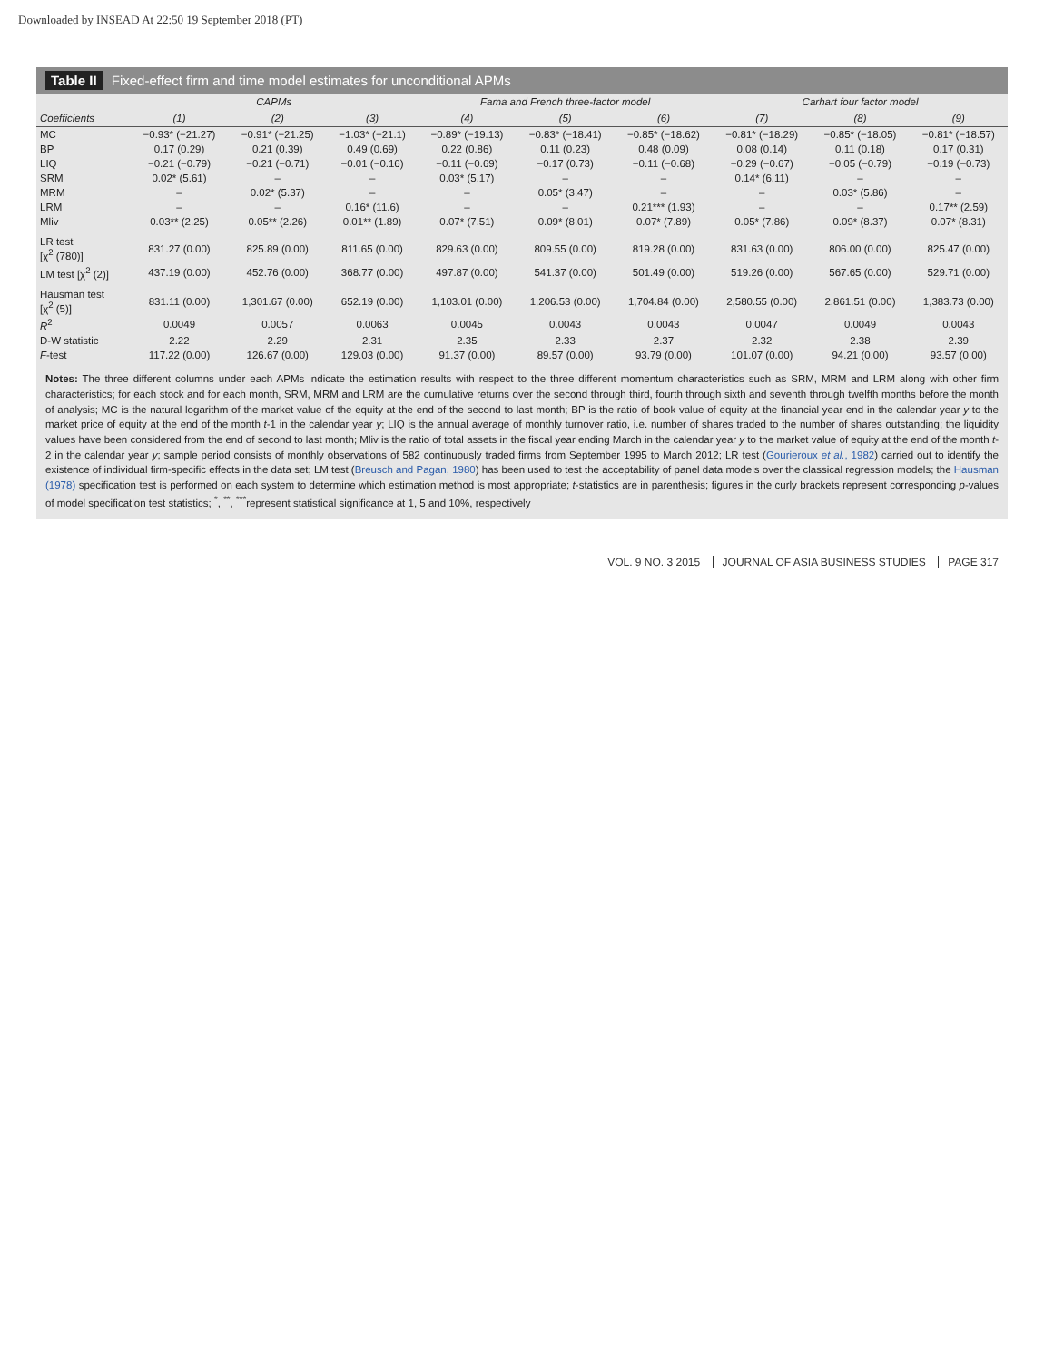Downloaded by INSEAD At 22:50 19 September 2018 (PT)
Table II Fixed-effect firm and time model estimates for unconditional APMs
| | CAPMs | | | Fama and French three-factor model | | | Carhart four factor model | | |
| --- | --- | --- | --- | --- | --- | --- | --- | --- | --- |
| Coefficients | (1) | (2) | (3) | (4) | (5) | (6) | (7) | (8) | (9) |
| MC | −0.93* (−21.27) | −0.91* (−21.25) | −1.03* (−21.1) | −0.89* (−19.13) | −0.83* (−18.41) | −0.85* (−18.62) | −0.81* (−18.29) | −0.85* (−18.05) | −0.81* (−18.57) |
| BP | 0.17 (0.29) | 0.21 (0.39) | 0.49 (0.69) | 0.22 (0.86) | 0.11 (0.23) | 0.48 (0.09) | 0.08 (0.14) | 0.11 (0.18) | 0.17 (0.31) |
| LIQ | −0.21 (−0.79) | −0.21 (−0.71) | −0.01 (−0.16) | −0.11 (−0.69) | −0.17 (0.73) | −0.11 (−0.68) | −0.29 (−0.67) | −0.05 (−0.79) | −0.19 (−0.73) |
| SRM | 0.02* (5.61) | – | – | 0.03* (5.17) | – | – | 0.14* (6.11) | – | – |
| MRM | – | 0.02* (5.37) | – | – | 0.05* (3.47) | – | – | 0.03* (5.86) | – |
| LRM | – | – | 0.16* (11.6) | – | – | 0.21*** (1.93) | – | – | 0.17** (2.59) |
| Mliv | 0.03** (2.25) | 0.05** (2.26) | 0.01** (1.89) | 0.07* (7.51) | 0.09* (8.01) | 0.07* (7.89) | 0.05* (7.86) | 0.09* (8.37) | 0.07* (8.31) |
| LR test [χ<sup>2</sup> (780)] | 831.27 (0.00) | 825.89 (0.00) | 811.65 (0.00) | 829.63 (0.00) | 809.55 (0.00) | 819.28 (0.00) | 831.63 (0.00) | 806.00 (0.00) | 825.47 (0.00) |
| LM test [χ<sup>2</sup> (2)] | 437.19 (0.00) | 452.76 (0.00) | 368.77 (0.00) | 497.87 (0.00) | 541.37 (0.00) | 501.49 (0.00) | 519.26 (0.00) | 567.65 (0.00) | 529.71 (0.00) |
| Hausman test [χ<sup>2</sup> (5)] | 831.11 (0.00) | 1,301.67 (0.00) | 652.19 (0.00) | 1,103.01 (0.00) | 1,206.53 (0.00) | 1,704.84 (0.00) | 2,580.55 (0.00) | 2,861.51 (0.00) | 1,383.73 (0.00) |
| R<sup>2</sup> | 0.0049 | 0.0057 | 0.0063 | 0.0045 | 0.0043 | 0.0043 | 0.0047 | 0.0049 | 0.0043 |
| D-W statistic | 2.22 | 2.29 | 2.31 | 2.35 | 2.33 | 2.37 | 2.32 | 2.38 | 2.39 |
| F -test | 117.22 (0.00) | 126.67 (0.00) | 129.03 (0.00) | 91.37 (0.00) | 89.57 (0.00) | 93.79 (0.00) | 101.07 (0.00) | 94.21 (0.00) | 93.57 (0.00) |
Notes: The three different columns under each APMs indicate the estimation results with respect to the three different momentum characteristics such as SRM, MRM and LRM along with other firm characteristics; for each stock and for each month, SRM, MRM and LRM are the cumulative returns over the second through third, fourth through sixth and seventh through twelfth months before the month of analysis; MC is the natural logarithm of the market value of the equity at the end of the second to last month; BP is the ratio of book value of equity at the financial year end in the calendar year y to the market price of equity at the end of the month t-1 in the calendar year y; LIQ is the annual average of monthly turnover ratio, i.e. number of shares traded to the number of shares outstanding; the liquidity values have been considered from the end of second to last month; Mliv is the ratio of total assets in the fiscal year ending March in the calendar year y to the market value of equity at the end of the month t-2 in the calendar year y; sample period consists of monthly observations of 582 continuously traded firms from September 1995 to March 2012; LR test (Gourieroux et al., 1982) carried out to identify the existence of individual firm-specific effects in the data set; LM test (Breusch and Pagan, 1980) has been used to test the acceptability of panel data models over the classical regression models; the Hausman (1978) specification test is performed on each system to determine which estimation method is most appropriate; t-statistics are in parenthesis; figures in the curly brackets represent corresponding p-values of model specification test statistics; <sup>*</sup>, <sup>**</sup>, <sup>***</sup>represent statistical significance at 1, 5 and 10%, respectively
VOL. 9 NO. 3 2015 JOURNAL OF ASIA BUSINESS STUDIES PAGE 317